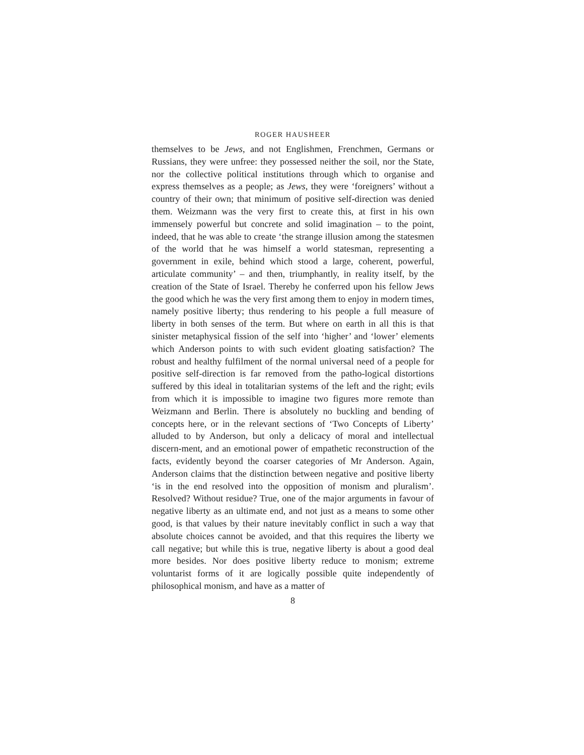ROGER HAUSHEER
themselves to be Jews, and not Englishmen, Frenchmen, Germans or Russians, they were unfree: they possessed neither the soil, nor the State, nor the collective political institutions through which to organise and express themselves as a people; as Jews, they were ‘foreigners’ without a country of their own; that minimum of positive self-direction was denied them. Weizmann was the very first to create this, at first in his own immensely powerful but concrete and solid imagination – to the point, indeed, that he was able to create ‘the strange illusion among the statesmen of the world that he was himself a world statesman, representing a government in exile, behind which stood a large, coherent, powerful, articulate community’ – and then, triumphantly, in reality itself, by the creation of the State of Israel. Thereby he conferred upon his fellow Jews the good which he was the very first among them to enjoy in modern times, namely positive liberty; thus rendering to his people a full measure of liberty in both senses of the term. But where on earth in all this is that sinister metaphysical fission of the self into ‘higher’ and ‘lower’ elements which Anderson points to with such evident gloating satisfaction? The robust and healthy fulfilment of the normal universal need of a people for positive self-direction is far removed from the patho-logical distortions suffered by this ideal in totalitarian systems of the left and the right; evils from which it is impossible to imagine two figures more remote than Weizmann and Berlin. There is absolutely no buckling and bending of concepts here, or in the relevant sections of ‘Two Concepts of Liberty’ alluded to by Anderson, but only a delicacy of moral and intellectual discern-ment, and an emotional power of empathetic reconstruction of the facts, evidently beyond the coarser categories of Mr Anderson. Again, Anderson claims that the distinction between negative and positive liberty ‘is in the end resolved into the opposition of monism and pluralism’. Resolved? Without residue? True, one of the major arguments in favour of negative liberty as an ultimate end, and not just as a means to some other good, is that values by their nature inevitably conflict in such a way that absolute choices cannot be avoided, and that this requires the liberty we call negative; but while this is true, negative liberty is about a good deal more besides. Nor does positive liberty reduce to monism; extreme voluntarist forms of it are logically possible quite independently of philosophical monism, and have as a matter of
8